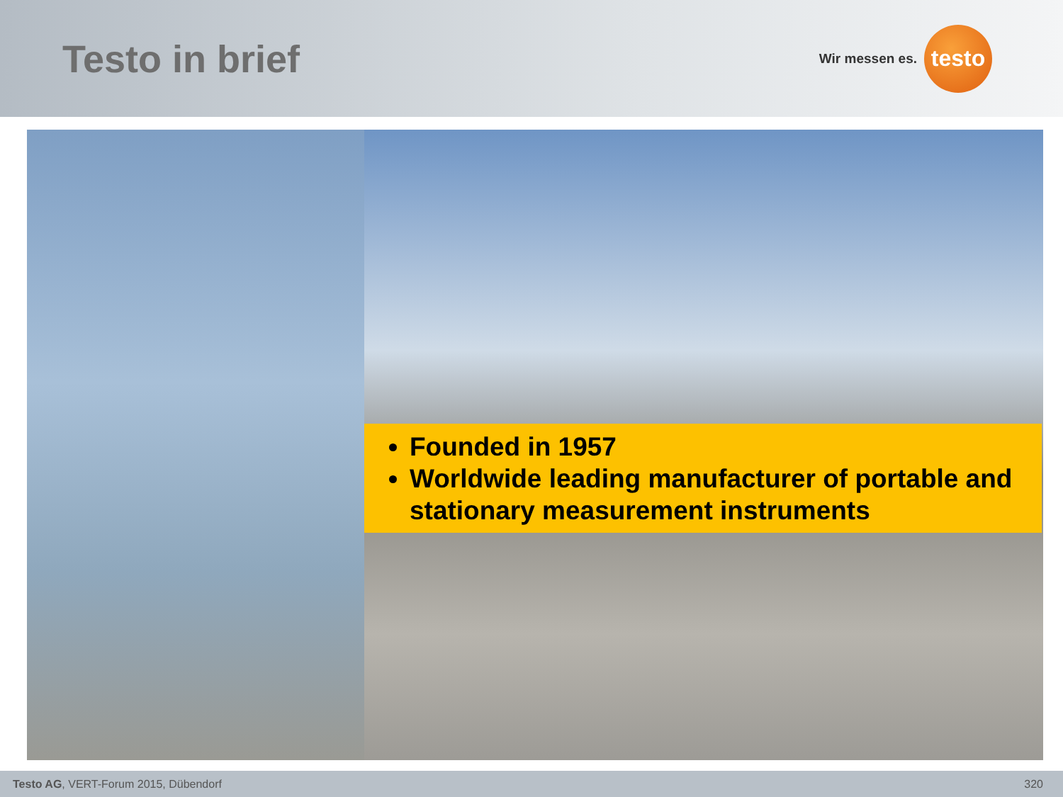Testo in brief
Wir messen es.
testo
Founded in 1957
Worldwide leading manufacturer of portable and stationary measurement instruments
Testo AG, VERT-Forum 2015, Dübendorf 320